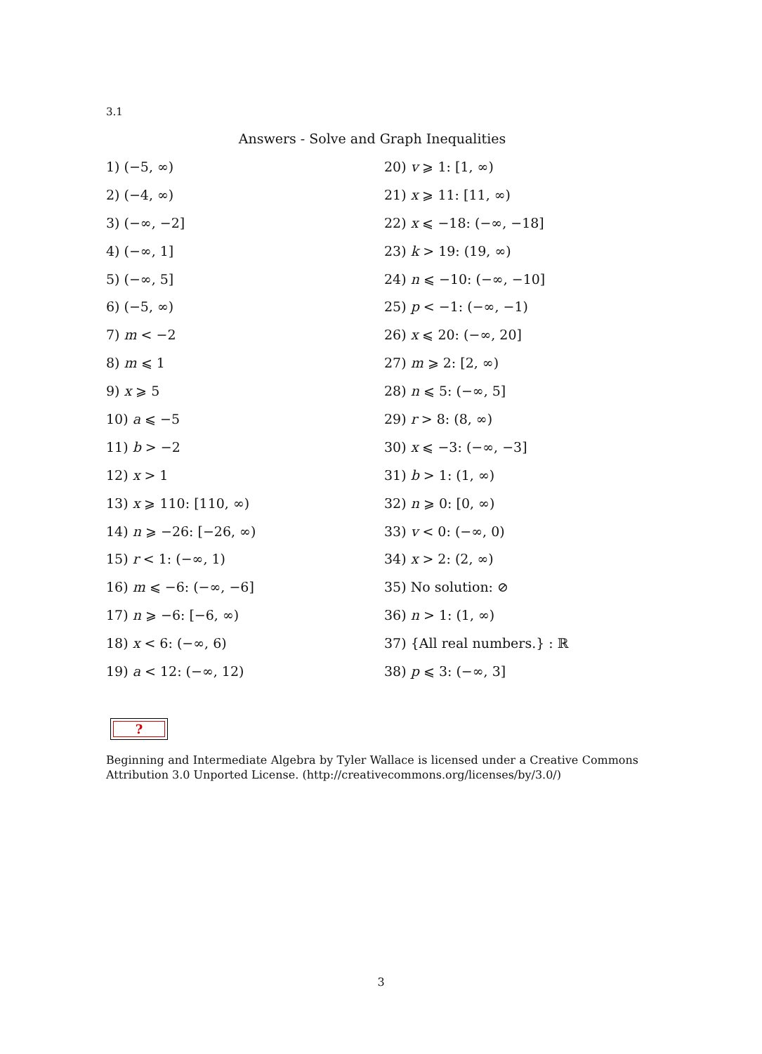3.1
Answers - Solve and Graph Inequalities
1) (−5, ∞)
2) (−4, ∞)
3) (−∞, −2]
4) (−∞, 1]
5) (−∞, 5]
6) (−5, ∞)
7) m < −2
8) m ⩽ 1
9) x ⩾ 5
10) a ⩽ −5
11) b > −2
12) x > 1
13) x ⩾ 110: [110, ∞)
14) n ⩾ −26: [−26, ∞)
15) r < 1: (−∞, 1)
16) m ⩽ −6: (−∞, −6]
17) n ⩾ −6: [−6, ∞)
18) x < 6: (−∞, 6)
19) a < 12: (−∞, 12)
20) v ⩾ 1: [1, ∞)
21) x ⩾ 11: [11, ∞)
22) x ⩽ −18: (−∞, −18]
23) k > 19: (19, ∞)
24) n ⩽ −10: (−∞, −10]
25) p < −1: (−∞, −1)
26) x ⩽ 20: (−∞, 20]
27) m ⩾ 2: [2, ∞)
28) n ⩽ 5: (−∞, 5]
29) r > 8: (8, ∞)
30) x ⩽ −3: (−∞, −3]
31) b > 1: (1, ∞)
32) n ⩾ 0: [0, ∞)
33) v < 0: (−∞, 0)
34) x > 2: (2, ∞)
35) No solution: ⊘
36) n > 1: (1, ∞)
37) {All real numbers.} : ℝ
38) p ⩽ 3: (−∞, 3]
?
Beginning and Intermediate Algebra by Tyler Wallace is licensed under a Creative Commons Attribution 3.0 Unported License. (http://creativecommons.org/licenses/by/3.0/)
3